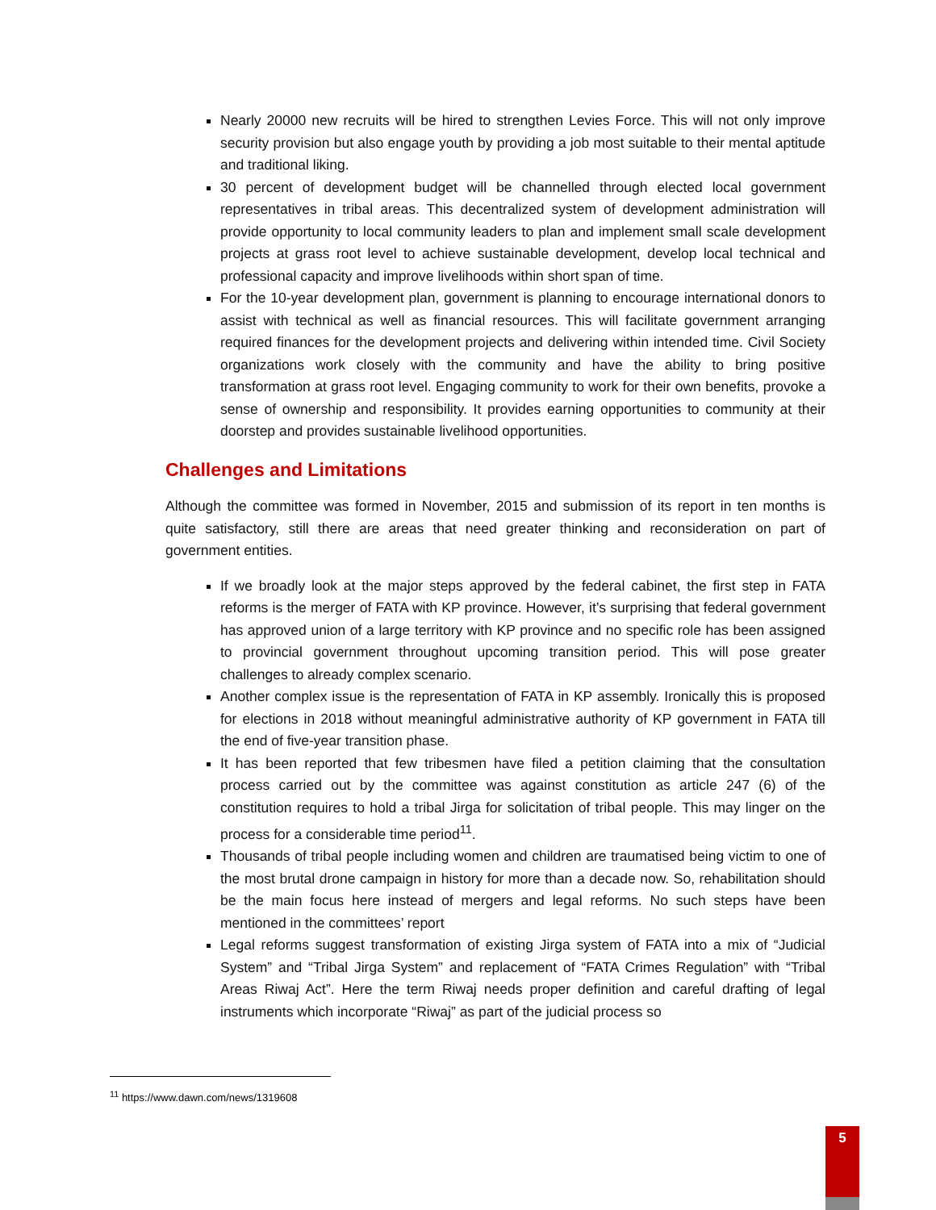Nearly 20000 new recruits will be hired to strengthen Levies Force. This will not only improve security provision but also engage youth by providing a job most suitable to their mental aptitude and traditional liking.
30 percent of development budget will be channelled through elected local government representatives in tribal areas. This decentralized system of development administration will provide opportunity to local community leaders to plan and implement small scale development projects at grass root level to achieve sustainable development, develop local technical and professional capacity and improve livelihoods within short span of time.
For the 10-year development plan, government is planning to encourage international donors to assist with technical as well as financial resources. This will facilitate government arranging required finances for the development projects and delivering within intended time. Civil Society organizations work closely with the community and have the ability to bring positive transformation at grass root level. Engaging community to work for their own benefits, provoke a sense of ownership and responsibility. It provides earning opportunities to community at their doorstep and provides sustainable livelihood opportunities.
Challenges and Limitations
Although the committee was formed in November, 2015 and submission of its report in ten months is quite satisfactory, still there are areas that need greater thinking and reconsideration on part of government entities.
If we broadly look at the major steps approved by the federal cabinet, the first step in FATA reforms is the merger of FATA with KP province. However, it’s surprising that federal government has approved union of a large territory with KP province and no specific role has been assigned to provincial government throughout upcoming transition period. This will pose greater challenges to already complex scenario.
Another complex issue is the representation of FATA in KP assembly. Ironically this is proposed for elections in 2018 without meaningful administrative authority of KP government in FATA till the end of five-year transition phase.
It has been reported that few tribesmen have filed a petition claiming that the consultation process carried out by the committee was against constitution as article 247 (6) of the constitution requires to hold a tribal Jirga for solicitation of tribal people. This may linger on the process for a considerable time period<sup>11</sup>.
Thousands of tribal people including women and children are traumatised being victim to one of the most brutal drone campaign in history for more than a decade now. So, rehabilitation should be the main focus here instead of mergers and legal reforms. No such steps have been mentioned in the committees’ report
Legal reforms suggest transformation of existing Jirga system of FATA into a mix of “Judicial System” and “Tribal Jirga System” and replacement of “FATA Crimes Regulation” with “Tribal Areas Riwaj Act”. Here the term Riwaj needs proper definition and careful drafting of legal instruments which incorporate “Riwaj” as part of the judicial process so
<sup>11</sup> https://www.dawn.com/news/1319608
5